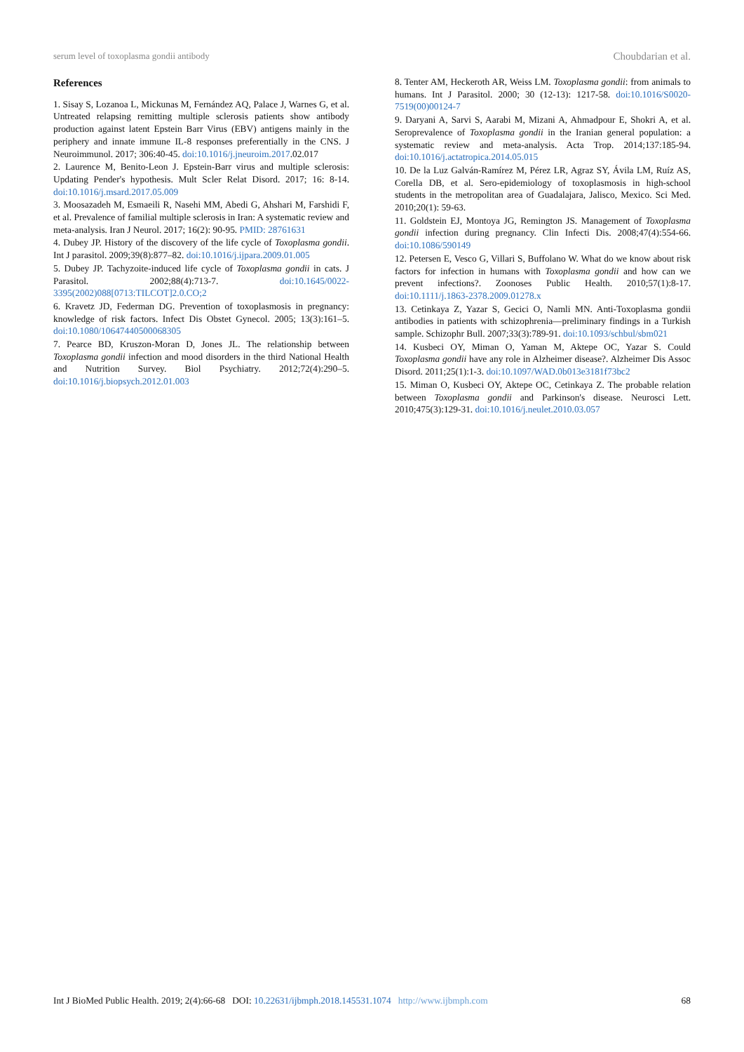serum level of toxoplasma gondii antibody Choubdarian et al.
References
1. Sisay S, Lozanoa L, Mickunas M, Fernández AQ, Palace J, Warnes G, et al. Untreated relapsing remitting multiple sclerosis patients show antibody production against latent Epstein Barr Virus (EBV) antigens mainly in the periphery and innate immune IL-8 responses preferentially in the CNS. J Neuroimmunol. 2017; 306:40-45. doi:10.1016/j.jneuroim.2017.02.017
2. Laurence M, Benito-Leon J. Epstein-Barr virus and multiple sclerosis: Updating Pender's hypothesis. Mult Scler Relat Disord. 2017; 16: 8-14. doi:10.1016/j.msard.2017.05.009
3. Moosazadeh M, Esmaeili R, Nasehi MM, Abedi G, Ahshari M, Farshidi F, et al. Prevalence of familial multiple sclerosis in Iran: A systematic review and meta-analysis. Iran J Neurol. 2017; 16(2): 90-95. PMID: 28761631
4. Dubey JP. History of the discovery of the life cycle of Toxoplasma gondii. Int J parasitol. 2009;39(8):877–82. doi:10.1016/j.ijpara.2009.01.005
5. Dubey JP. Tachyzoite-induced life cycle of Toxoplasma gondii in cats. J Parasitol. 2002;88(4):713-7. doi:10.1645/0022-3395(2002)088[0713:TILCOT]2.0.CO;2
6. Kravetz JD, Federman DG. Prevention of toxoplasmosis in pregnancy: knowledge of risk factors. Infect Dis Obstet Gynecol. 2005; 13(3):161–5. doi:10.1080/10647440500068305
7. Pearce BD, Kruszon-Moran D, Jones JL. The relationship between Toxoplasma gondii infection and mood disorders in the third National Health and Nutrition Survey. Biol Psychiatry. 2012;72(4):290–5. doi:10.1016/j.biopsych.2012.01.003
8. Tenter AM, Heckeroth AR, Weiss LM. Toxoplasma gondii: from animals to humans. Int J Parasitol. 2000; 30 (12-13): 1217-58. doi:10.1016/S0020-7519(00)00124-7
9. Daryani A, Sarvi S, Aarabi M, Mizani A, Ahmadpour E, Shokri A, et al. Seroprevalence of Toxoplasma gondii in the Iranian general population: a systematic review and meta-analysis. Acta Trop. 2014;137:185-94. doi:10.1016/j.actatropica.2014.05.015
10. De la Luz Galván-Ramírez M, Pérez LR, Agraz SY, Ávila LM, Ruíz AS, Corella DB, et al. Sero-epidemiology of toxoplasmosis in high-school students in the metropolitan area of Guadalajara, Jalisco, Mexico. Sci Med. 2010;20(1): 59-63.
11. Goldstein EJ, Montoya JG, Remington JS. Management of Toxoplasma gondii infection during pregnancy. Clin Infecti Dis. 2008;47(4):554-66. doi:10.1086/590149
12. Petersen E, Vesco G, Villari S, Buffolano W. What do we know about risk factors for infection in humans with Toxoplasma gondii and how can we prevent infections?. Zoonoses Public Health. 2010;57(1):8-17. doi:10.1111/j.1863-2378.2009.01278.x
13. Cetinkaya Z, Yazar S, Gecici O, Namli MN. Anti-Toxoplasma gondii antibodies in patients with schizophrenia—preliminary findings in a Turkish sample. Schizophr Bull. 2007;33(3):789-91. doi:10.1093/schbul/sbm021
14. Kusbeci OY, Miman O, Yaman M, Aktepe OC, Yazar S. Could Toxoplasma gondii have any role in Alzheimer disease?. Alzheimer Dis Assoc Disord. 2011;25(1):1-3. doi:10.1097/WAD.0b013e3181f73bc2
15. Miman O, Kusbeci OY, Aktepe OC, Cetinkaya Z. The probable relation between Toxoplasma gondii and Parkinson's disease. Neurosci Lett. 2010;475(3):129-31. doi:10.1016/j.neulet.2010.03.057
Int J BioMed Public Health. 2019; 2(4):66-68 DOI: 10.22631/ijbmph.2018.145531.1074 http://www.ijbmph.com 68